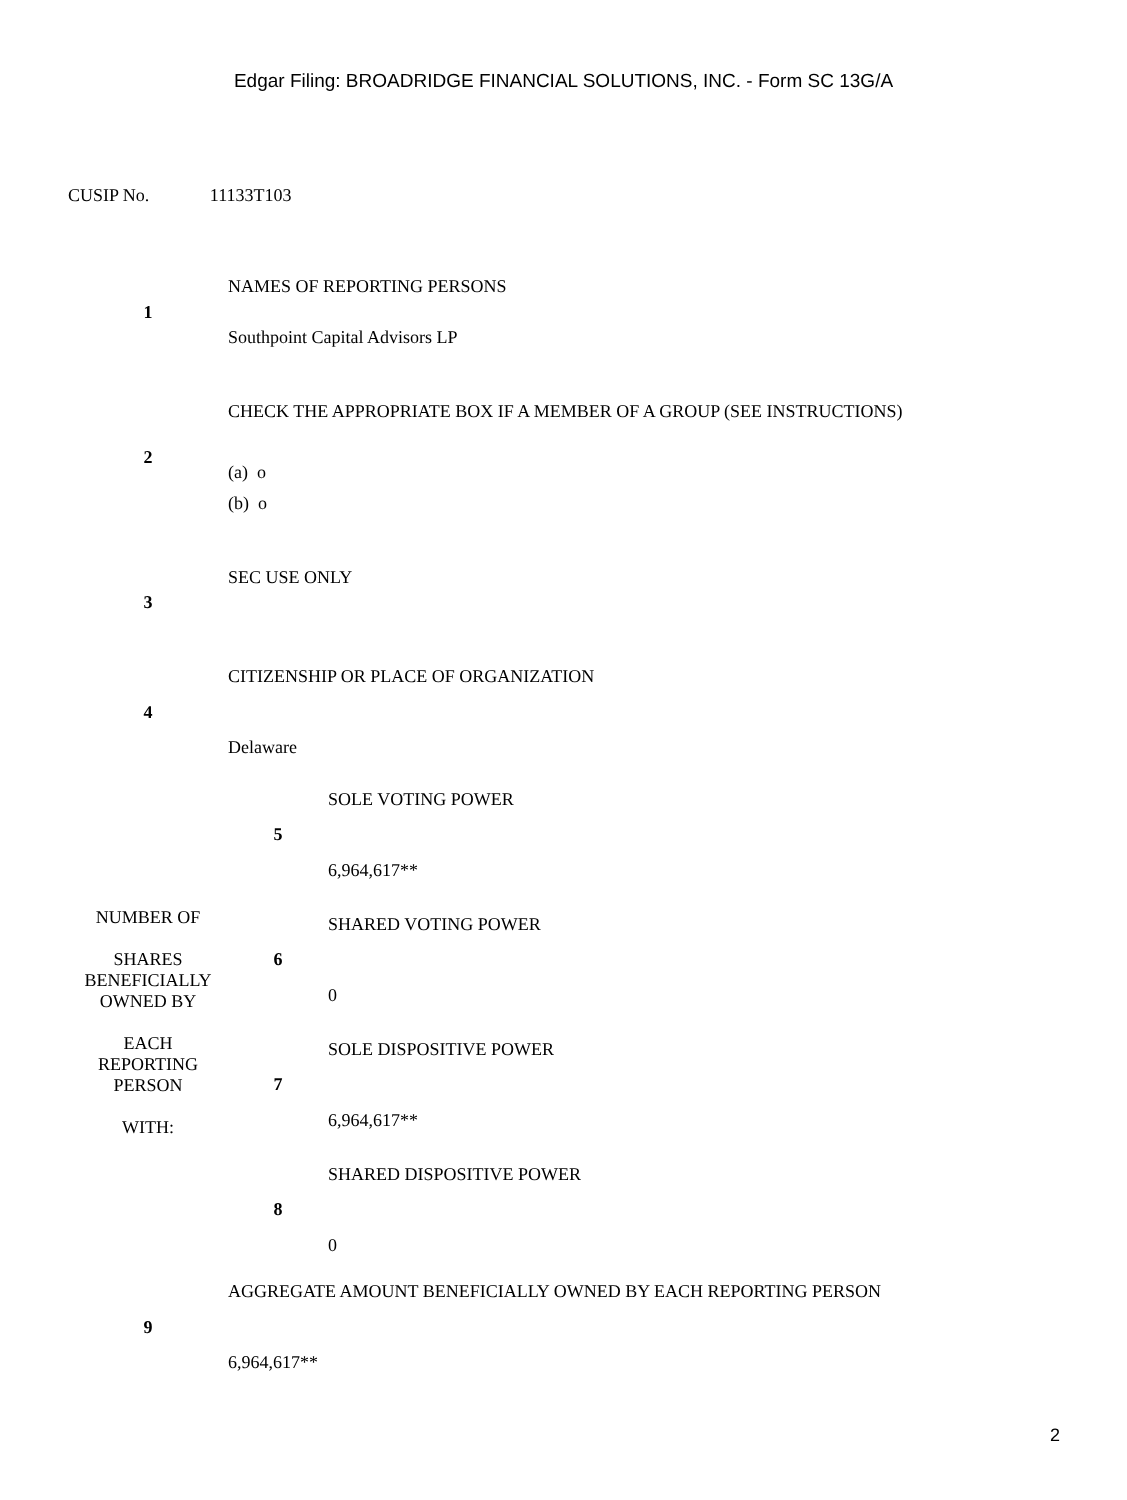Edgar Filing: BROADRIDGE FINANCIAL SOLUTIONS, INC. - Form SC 13G/A
CUSIP No. 11133T103
| 1 | NAMES OF REPORTING PERSONS Southpoint Capital Advisors LP | |
| 2 | CHECK THE APPROPRIATE BOX IF A MEMBER OF A GROUP (SEE INSTRUCTIONS) (a) o (b) o | |
| 3 | SEC USE ONLY | |
| 4 | CITIZENSHIP OR PLACE OF ORGANIZATION Delaware | |
| NUMBER OF SHARES BENEFICIALLY OWNED BY EACH REPORTING PERSON WITH: | 5 | SOLE VOTING POWER 6,964,617** |
| | 6 | SHARED VOTING POWER 0 |
| | 7 | SOLE DISPOSITIVE POWER 6,964,617** |
| | 8 | SHARED DISPOSITIVE POWER 0 |
| 9 | AGGREGATE AMOUNT BENEFICIALLY OWNED BY EACH REPORTING PERSON 6,964,617** | |
2